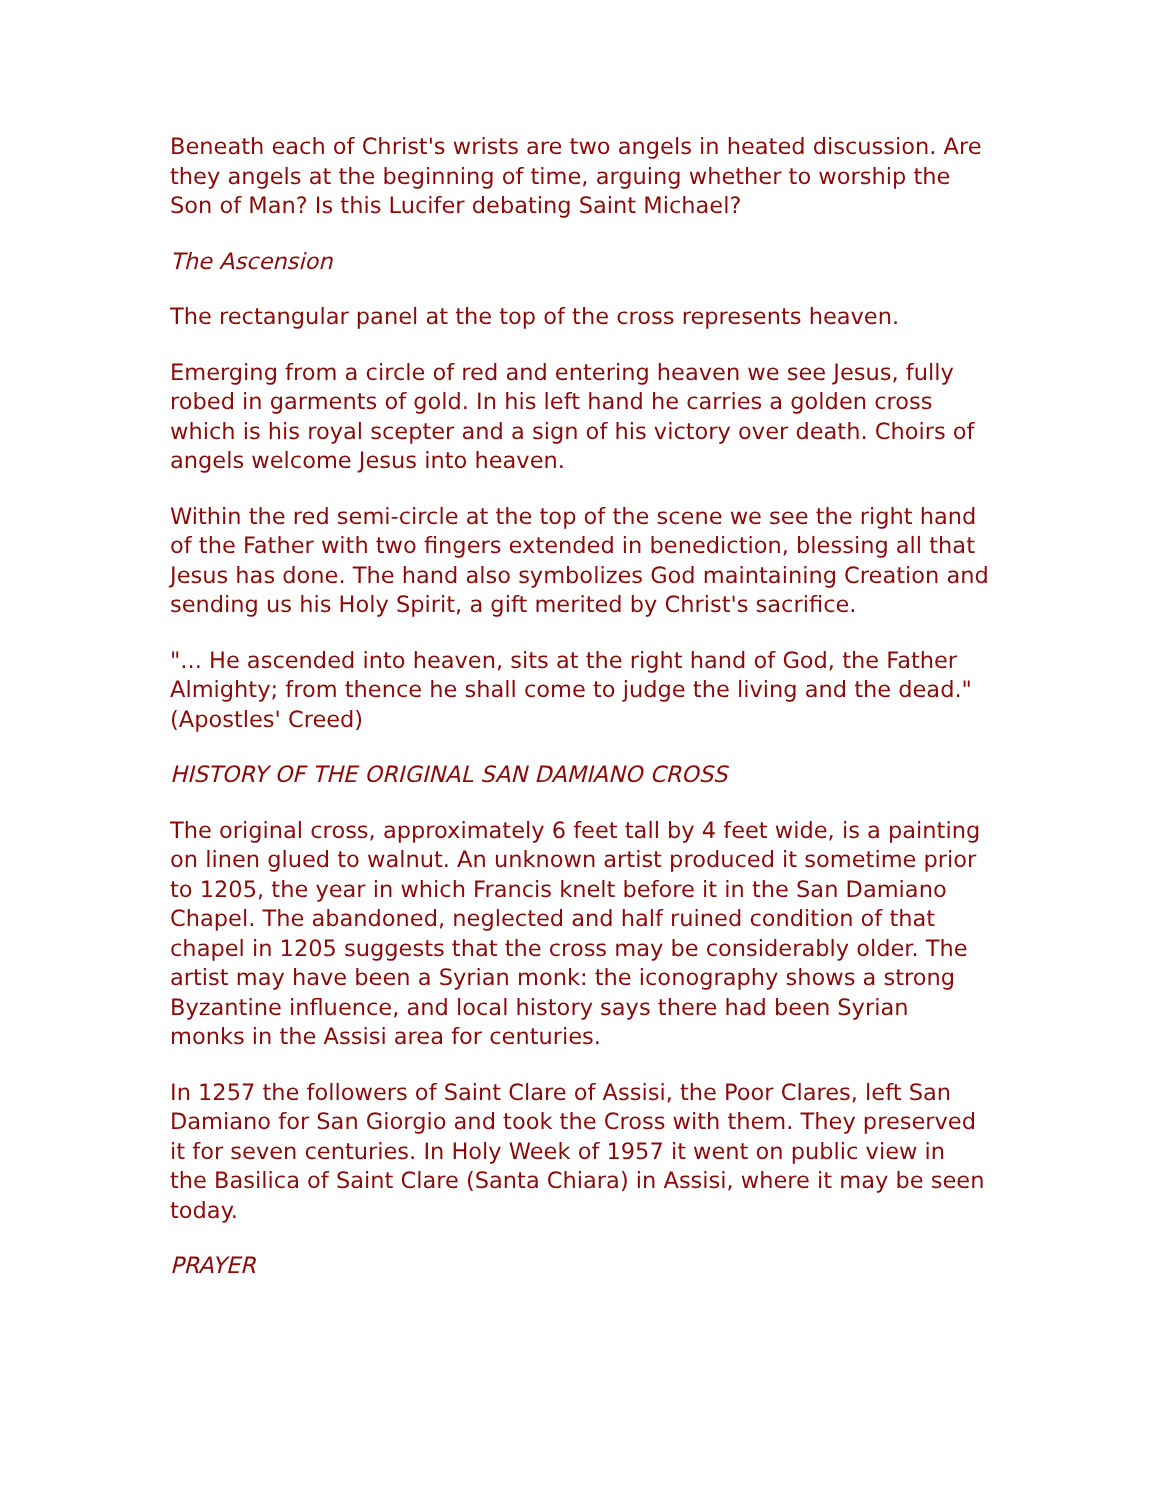Beneath each of Christ's wrists are two angels in heated discussion. Are they angels at the beginning of time, arguing whether to worship the Son of Man? Is this Lucifer debating Saint Michael?
The Ascension
The rectangular panel at the top of the cross represents heaven.
Emerging from a circle of red and entering heaven we see Jesus, fully robed in garments of gold. In his left hand he carries a golden cross which is his royal scepter and a sign of his victory over death. Choirs of angels welcome Jesus into heaven.
Within the red semi-circle at the top of the scene we see the right hand of the Father with two fingers extended in benediction, blessing all that Jesus has done. The hand also symbolizes God maintaining Creation and sending us his Holy Spirit, a gift merited by Christ's sacrifice.
"... He ascended into heaven, sits at the right hand of God, the Father Almighty; from thence he shall come to judge the living and the dead." (Apostles' Creed)
HISTORY OF THE ORIGINAL SAN DAMIANO CROSS
The original cross, approximately 6 feet tall by 4 feet wide, is a painting on linen glued to walnut. An unknown artist produced it sometime prior to 1205, the year in which Francis knelt before it in the San Damiano Chapel. The abandoned, neglected and half ruined condition of that chapel in 1205 suggests that the cross may be considerably older. The artist may have been a Syrian monk: the iconography shows a strong Byzantine influence, and local history says there had been Syrian monks in the Assisi area for centuries.
In 1257 the followers of Saint Clare of Assisi, the Poor Clares, left San Damiano for San Giorgio and took the Cross with them. They preserved it for seven centuries. In Holy Week of 1957 it went on public view in the Basilica of Saint Clare (Santa Chiara) in Assisi, where it may be seen today.
PRAYER